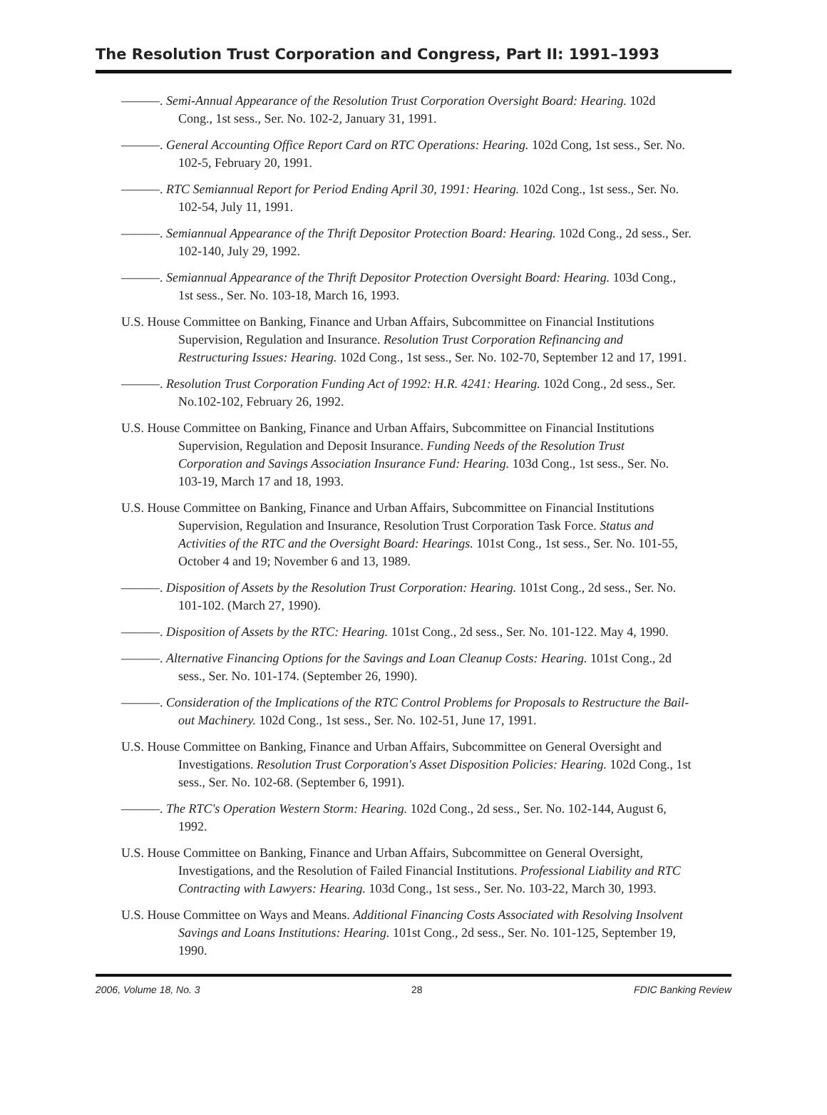The Resolution Trust Corporation and Congress, Part II: 1991–1993
———. Semi-Annual Appearance of the Resolution Trust Corporation Oversight Board: Hearing. 102d Cong., 1st sess., Ser. No. 102-2, January 31, 1991.
———. General Accounting Office Report Card on RTC Operations: Hearing. 102d Cong, 1st sess., Ser. No. 102-5, February 20, 1991.
———. RTC Semiannual Report for Period Ending April 30, 1991: Hearing. 102d Cong., 1st sess., Ser. No. 102-54, July 11, 1991.
———. Semiannual Appearance of the Thrift Depositor Protection Board: Hearing. 102d Cong., 2d sess., Ser. 102-140, July 29, 1992.
———. Semiannual Appearance of the Thrift Depositor Protection Oversight Board: Hearing. 103d Cong., 1st sess., Ser. No. 103-18, March 16, 1993.
U.S. House Committee on Banking, Finance and Urban Affairs, Subcommittee on Financial Institutions Supervision, Regulation and Insurance. Resolution Trust Corporation Refinancing and Restructuring Issues: Hearing. 102d Cong., 1st sess., Ser. No. 102-70, September 12 and 17, 1991.
———. Resolution Trust Corporation Funding Act of 1992: H.R. 4241: Hearing. 102d Cong., 2d sess., Ser. No.102-102, February 26, 1992.
U.S. House Committee on Banking, Finance and Urban Affairs, Subcommittee on Financial Institutions Supervision, Regulation and Deposit Insurance. Funding Needs of the Resolution Trust Corporation and Savings Association Insurance Fund: Hearing. 103d Cong., 1st sess., Ser. No. 103-19, March 17 and 18, 1993.
U.S. House Committee on Banking, Finance and Urban Affairs, Subcommittee on Financial Institutions Supervision, Regulation and Insurance, Resolution Trust Corporation Task Force. Status and Activities of the RTC and the Oversight Board: Hearings. 101st Cong., 1st sess., Ser. No. 101-55, October 4 and 19; November 6 and 13, 1989.
———. Disposition of Assets by the Resolution Trust Corporation: Hearing. 101st Cong., 2d sess., Ser. No. 101-102. (March 27, 1990).
———. Disposition of Assets by the RTC: Hearing. 101st Cong., 2d sess., Ser. No. 101-122. May 4, 1990.
———. Alternative Financing Options for the Savings and Loan Cleanup Costs: Hearing. 101st Cong., 2d sess., Ser. No. 101-174. (September 26, 1990).
———. Consideration of the Implications of the RTC Control Problems for Proposals to Restructure the Bail-out Machinery. 102d Cong., 1st sess., Ser. No. 102-51, June 17, 1991.
U.S. House Committee on Banking, Finance and Urban Affairs, Subcommittee on General Oversight and Investigations. Resolution Trust Corporation's Asset Disposition Policies: Hearing. 102d Cong., 1st sess., Ser. No. 102-68. (September 6, 1991).
———. The RTC's Operation Western Storm: Hearing. 102d Cong., 2d sess., Ser. No. 102-144, August 6, 1992.
U.S. House Committee on Banking, Finance and Urban Affairs, Subcommittee on General Oversight, Investigations, and the Resolution of Failed Financial Institutions. Professional Liability and RTC Contracting with Lawyers: Hearing. 103d Cong., 1st sess., Ser. No. 103-22, March 30, 1993.
U.S. House Committee on Ways and Means. Additional Financing Costs Associated with Resolving Insolvent Savings and Loans Institutions: Hearing. 101st Cong., 2d sess., Ser. No. 101-125, September 19, 1990.
2006, Volume 18, No. 3 28 FDIC Banking Review